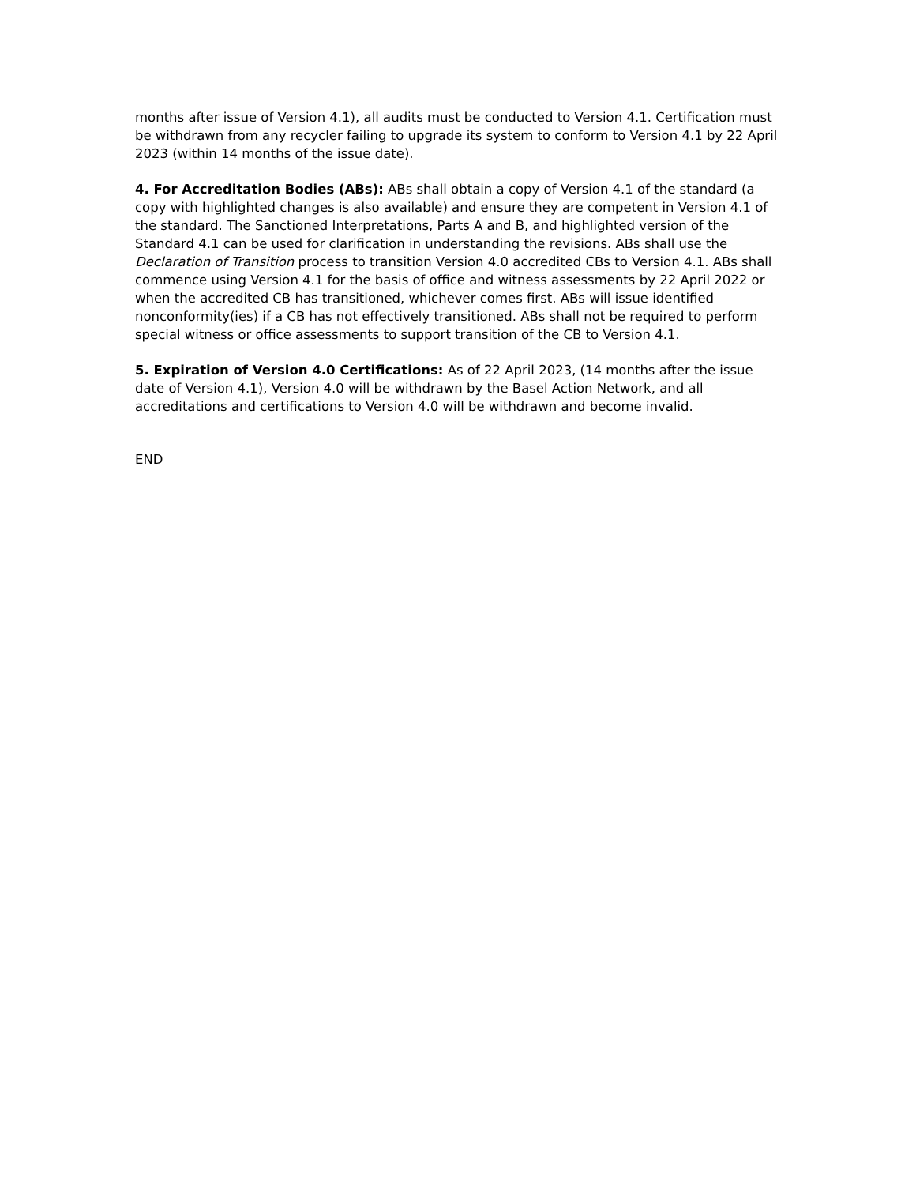months after issue of Version 4.1), all audits must be conducted to Version 4.1. Certification must be withdrawn from any recycler failing to upgrade its system to conform to Version 4.1 by 22 April 2023 (within 14 months of the issue date).
4. For Accreditation Bodies (ABs): ABs shall obtain a copy of Version 4.1 of the standard (a copy with highlighted changes is also available) and ensure they are competent in Version 4.1 of the standard. The Sanctioned Interpretations, Parts A and B, and highlighted version of the Standard 4.1 can be used for clarification in understanding the revisions. ABs shall use the Declaration of Transition process to transition Version 4.0 accredited CBs to Version 4.1. ABs shall commence using Version 4.1 for the basis of office and witness assessments by 22 April 2022 or when the accredited CB has transitioned, whichever comes first. ABs will issue identified nonconformity(ies) if a CB has not effectively transitioned. ABs shall not be required to perform special witness or office assessments to support transition of the CB to Version 4.1.
5. Expiration of Version 4.0 Certifications: As of 22 April 2023, (14 months after the issue date of Version 4.1), Version 4.0 will be withdrawn by the Basel Action Network, and all accreditations and certifications to Version 4.0 will be withdrawn and become invalid.
END